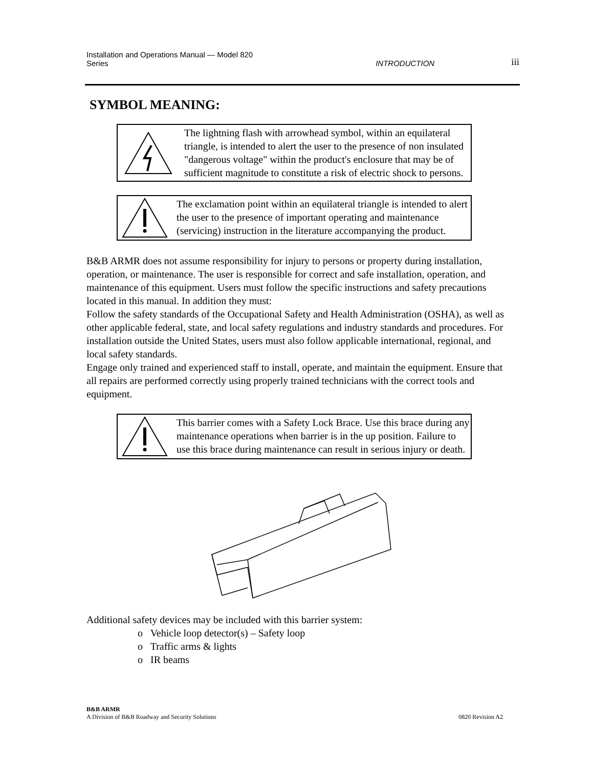Installation and Operations Manual — Model 820
Series
INTRODUCTION
iii
SYMBOL MEANING:
The lightning flash with arrowhead symbol, within an equilateral triangle, is intended to alert the user to the presence of non insulated "dangerous voltage" within the product's enclosure that may be of sufficient magnitude to constitute a risk of electric shock to persons.
The exclamation point within an equilateral triangle is intended to alert the user to the presence of important operating and maintenance (servicing) instruction in the literature accompanying the product.
B&B ARMR does not assume responsibility for injury to persons or property during installation, operation, or maintenance. The user is responsible for correct and safe installation, operation, and maintenance of this equipment. Users must follow the specific instructions and safety precautions located in this manual. In addition they must:
Follow the safety standards of the Occupational Safety and Health Administration (OSHA), as well as other applicable federal, state, and local safety regulations and industry standards and procedures. For installation outside the United States, users must also follow applicable international, regional, and local safety standards.
Engage only trained and experienced staff to install, operate, and maintain the equipment. Ensure that all repairs are performed correctly using properly trained technicians with the correct tools and equipment.
This barrier comes with a Safety Lock Brace. Use this brace during any maintenance operations when barrier is in the up position. Failure to use this brace during maintenance can result in serious injury or death.
Additional safety devices may be included with this barrier system:
o Vehicle loop detector(s) – Safety loop
o Traffic arms & lights
o IR beams
B&B ARMR
A Division of B&B Roadway and Security Solutions 0820 Revision A2